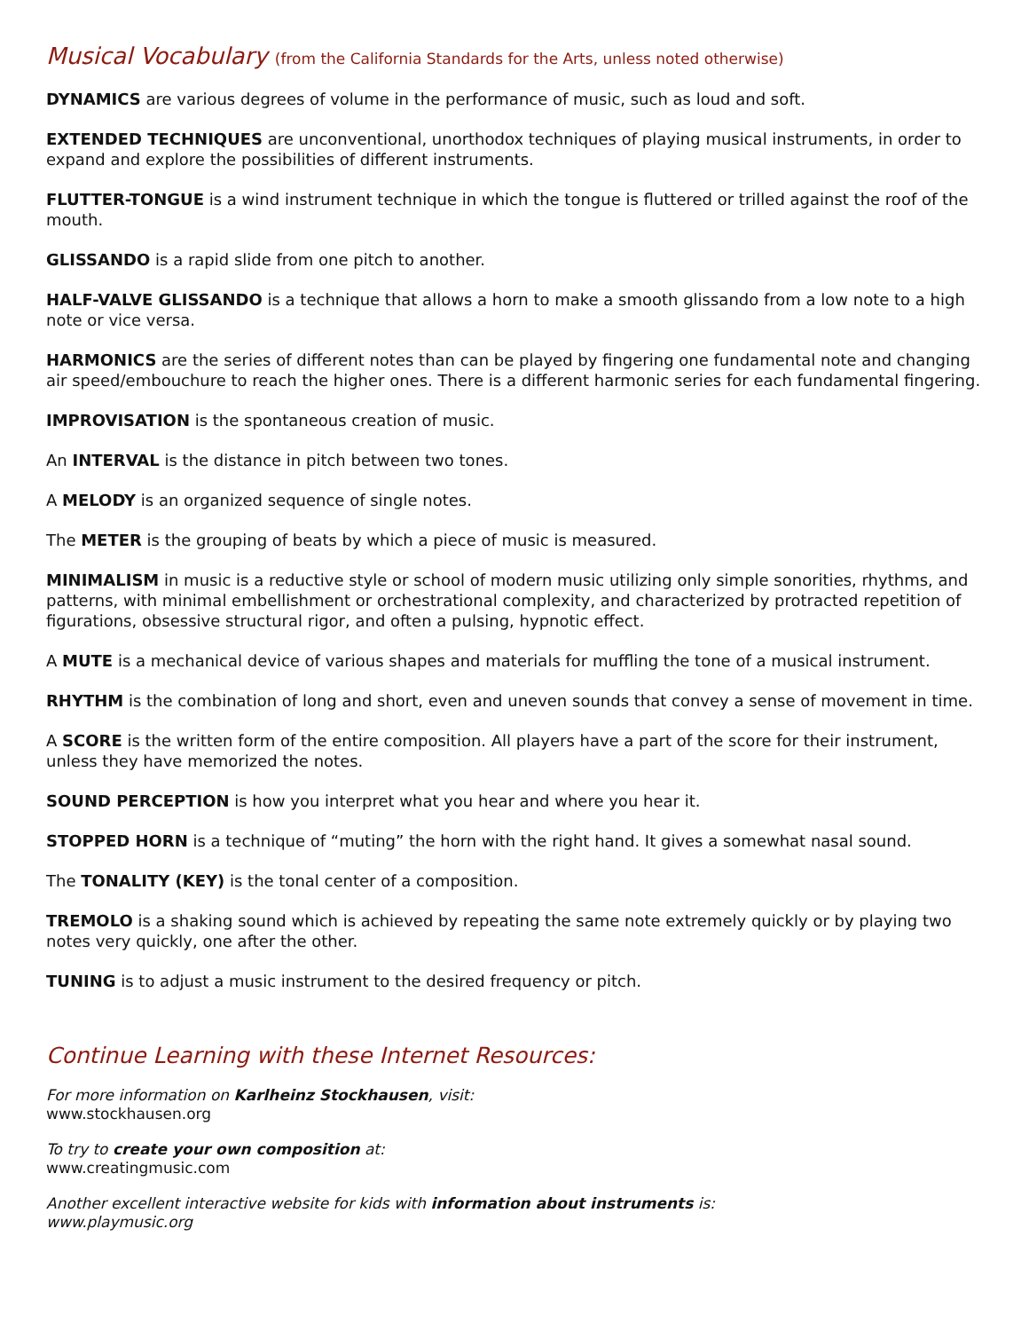Musical Vocabulary (from the California Standards for the Arts, unless noted otherwise)
DYNAMICS are various degrees of volume in the performance of music, such as loud and soft.
EXTENDED TECHNIQUES are unconventional, unorthodox techniques of playing musical instruments, in order to expand and explore the possibilities of different instruments.
FLUTTER-TONGUE is a wind instrument technique in which the tongue is fluttered or trilled against the roof of the mouth.
GLISSANDO is a rapid slide from one pitch to another.
HALF-VALVE GLISSANDO is a technique that allows a horn to make a smooth glissando from a low note to a high note or vice versa.
HARMONICS are the series of different notes than can be played by fingering one fundamental note and changing air speed/embouchure to reach the higher ones. There is a different harmonic series for each fundamental fingering.
IMPROVISATION is the spontaneous creation of music.
An INTERVAL is the distance in pitch between two tones.
A MELODY is an organized sequence of single notes.
The METER is the grouping of beats by which a piece of music is measured.
MINIMALISM in music is a reductive style or school of modern music utilizing only simple sonorities, rhythms, and patterns, with minimal embellishment or orchestrational complexity, and characterized by protracted repetition of figurations, obsessive structural rigor, and often a pulsing, hypnotic effect.
A MUTE is a mechanical device of various shapes and materials for muffling the tone of a musical instrument.
RHYTHM is the combination of long and short, even and uneven sounds that convey a sense of movement in time.
A SCORE is the written form of the entire composition. All players have a part of the score for their instrument, unless they have memorized the notes.
SOUND PERCEPTION is how you interpret what you hear and where you hear it.
STOPPED HORN is a technique of “muting” the horn with the right hand. It gives a somewhat nasal sound.
The TONALITY (KEY) is the tonal center of a composition.
TREMOLO is a shaking sound which is achieved by repeating the same note extremely quickly or by playing two notes very quickly, one after the other.
TUNING is to adjust a music instrument to the desired frequency or pitch.
Continue Learning with these Internet Resources:
For more information on Karlheinz Stockhausen, visit:
www.stockhausen.org
To try to create your own composition at:
www.creatingmusic.com
Another excellent interactive website for kids with information about instruments is:
www.playmusic.org